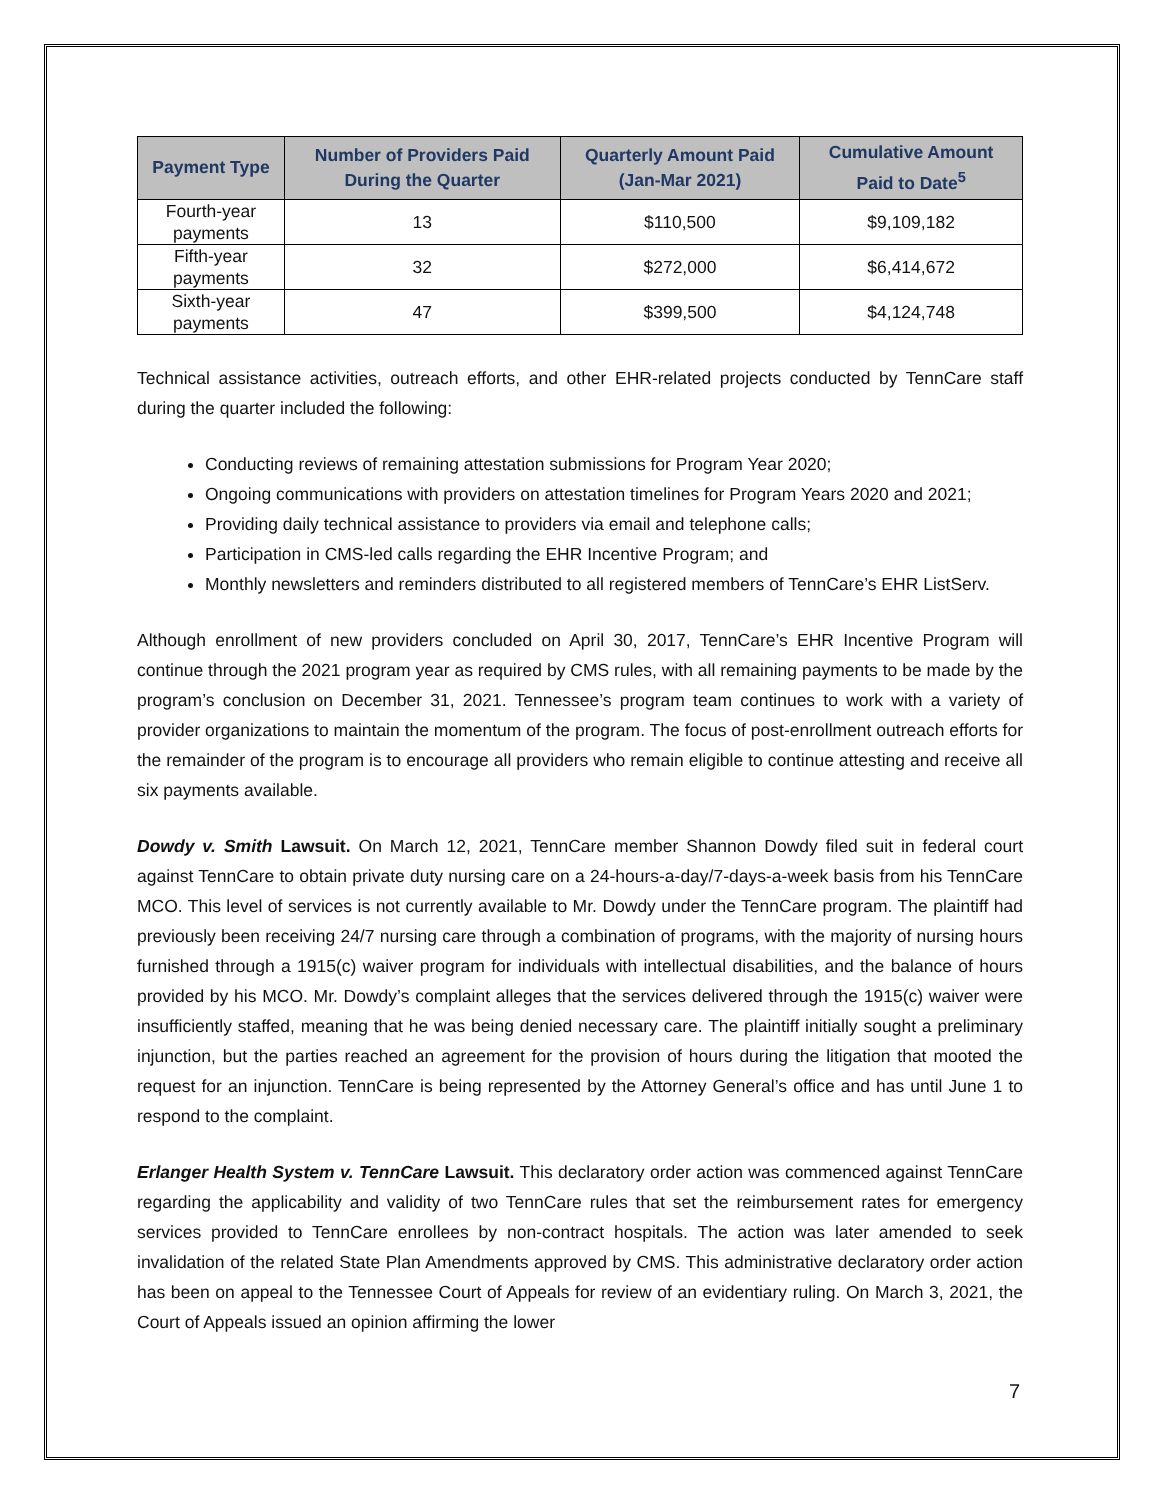| Payment Type | Number of Providers Paid During the Quarter | Quarterly Amount Paid (Jan-Mar 2021) | Cumulative Amount Paid to Date<sup>5</sup> |
| --- | --- | --- | --- |
| Fourth-year payments | 13 | $110,500 | $9,109,182 |
| Fifth-year payments | 32 | $272,000 | $6,414,672 |
| Sixth-year payments | 47 | $399,500 | $4,124,748 |
Technical assistance activities, outreach efforts, and other EHR-related projects conducted by TennCare staff during the quarter included the following:
Conducting reviews of remaining attestation submissions for Program Year 2020;
Ongoing communications with providers on attestation timelines for Program Years 2020 and 2021;
Providing daily technical assistance to providers via email and telephone calls;
Participation in CMS-led calls regarding the EHR Incentive Program; and
Monthly newsletters and reminders distributed to all registered members of TennCare’s EHR ListServ.
Although enrollment of new providers concluded on April 30, 2017, TennCare’s EHR Incentive Program will continue through the 2021 program year as required by CMS rules, with all remaining payments to be made by the program’s conclusion on December 31, 2021. Tennessee’s program team continues to work with a variety of provider organizations to maintain the momentum of the program. The focus of post-enrollment outreach efforts for the remainder of the program is to encourage all providers who remain eligible to continue attesting and receive all six payments available.
Dowdy v. Smith Lawsuit. On March 12, 2021, TennCare member Shannon Dowdy filed suit in federal court against TennCare to obtain private duty nursing care on a 24-hours-a-day/7-days-a-week basis from his TennCare MCO. This level of services is not currently available to Mr. Dowdy under the TennCare program. The plaintiff had previously been receiving 24/7 nursing care through a combination of programs, with the majority of nursing hours furnished through a 1915(c) waiver program for individuals with intellectual disabilities, and the balance of hours provided by his MCO. Mr. Dowdy’s complaint alleges that the services delivered through the 1915(c) waiver were insufficiently staffed, meaning that he was being denied necessary care. The plaintiff initially sought a preliminary injunction, but the parties reached an agreement for the provision of hours during the litigation that mooted the request for an injunction. TennCare is being represented by the Attorney General’s office and has until June 1 to respond to the complaint.
Erlanger Health System v. TennCare Lawsuit. This declaratory order action was commenced against TennCare regarding the applicability and validity of two TennCare rules that set the reimbursement rates for emergency services provided to TennCare enrollees by non-contract hospitals. The action was later amended to seek invalidation of the related State Plan Amendments approved by CMS. This administrative declaratory order action has been on appeal to the Tennessee Court of Appeals for review of an evidentiary ruling. On March 3, 2021, the Court of Appeals issued an opinion affirming the lower
7